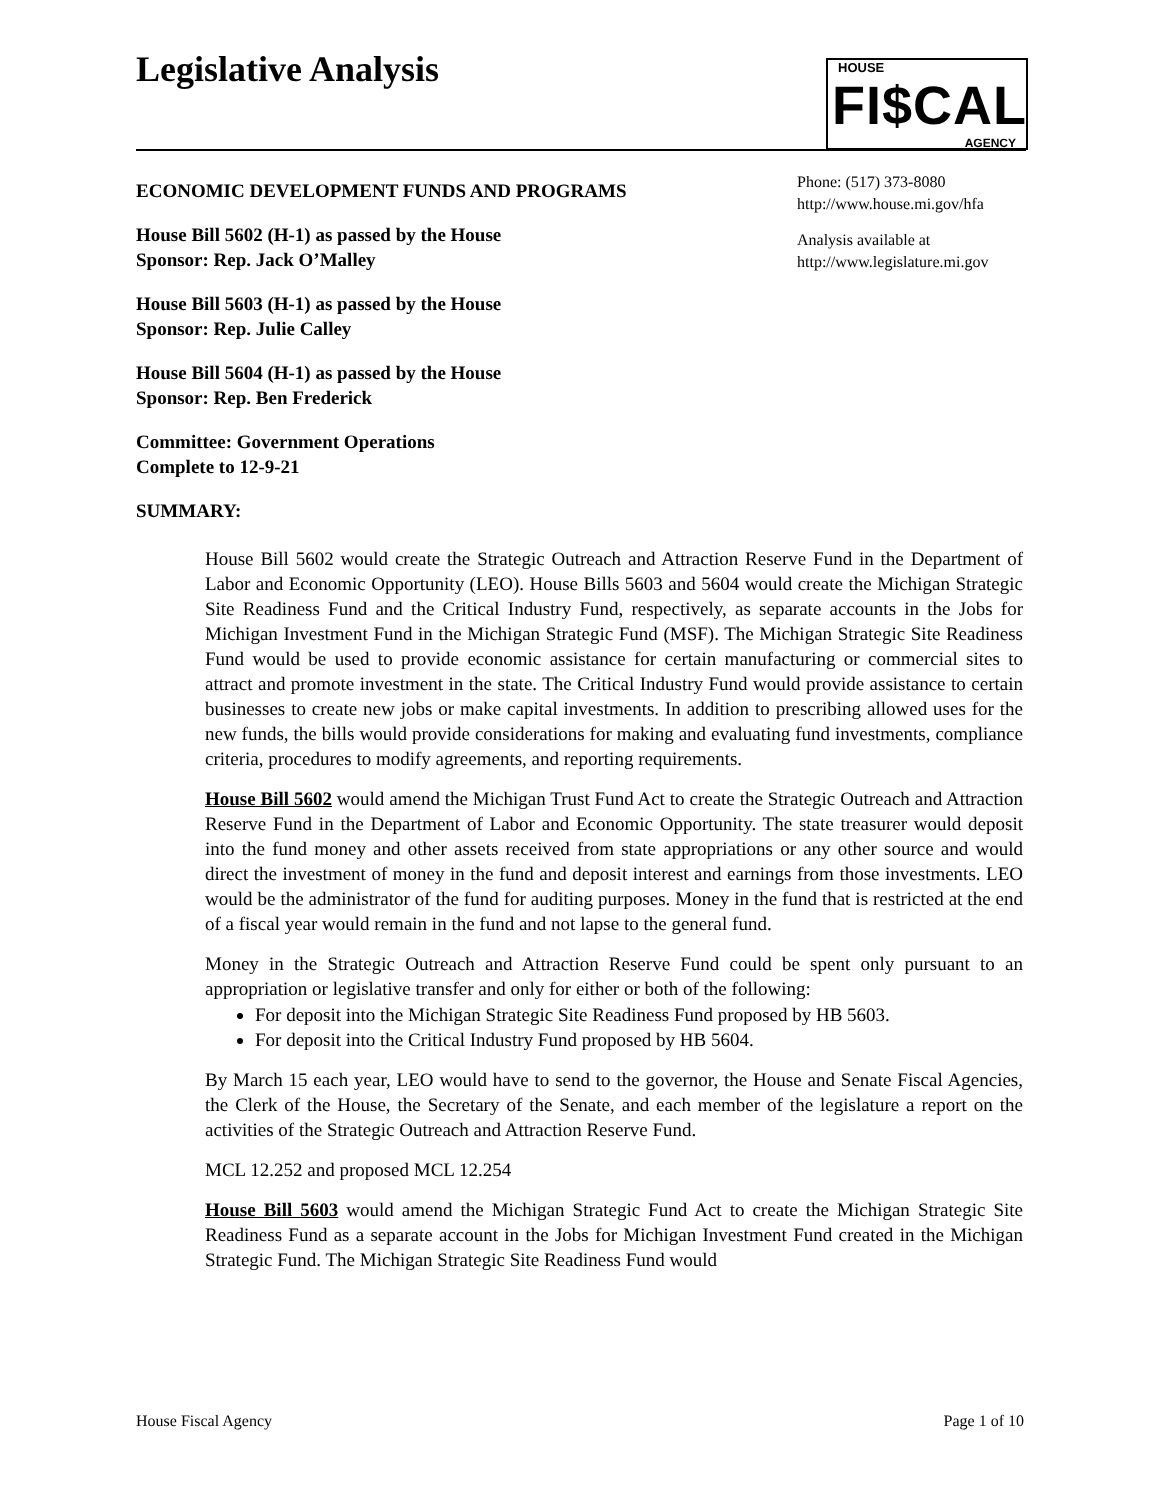Legislative Analysis
HOUSE
FI$CAL
AGENCY
ECONOMIC DEVELOPMENT FUNDS AND PROGRAMS
House Bill 5602 (H-1) as passed by the House
Sponsor: Rep. Jack O’Malley
House Bill 5603 (H-1) as passed by the House
Sponsor: Rep. Julie Calley
House Bill 5604 (H-1) as passed by the House
Sponsor: Rep. Ben Frederick
Committee: Government Operations
Complete to 12-9-21
SUMMARY:
Phone: (517) 373-8080
http://www.house.mi.gov/hfa
Analysis available at
http://www.legislature.mi.gov
House Bill 5602 would create the Strategic Outreach and Attraction Reserve Fund in the Department of Labor and Economic Opportunity (LEO). House Bills 5603 and 5604 would create the Michigan Strategic Site Readiness Fund and the Critical Industry Fund, respectively, as separate accounts in the Jobs for Michigan Investment Fund in the Michigan Strategic Fund (MSF). The Michigan Strategic Site Readiness Fund would be used to provide economic assistance for certain manufacturing or commercial sites to attract and promote investment in the state. The Critical Industry Fund would provide assistance to certain businesses to create new jobs or make capital investments. In addition to prescribing allowed uses for the new funds, the bills would provide considerations for making and evaluating fund investments, compliance criteria, procedures to modify agreements, and reporting requirements.
House Bill 5602 would amend the Michigan Trust Fund Act to create the Strategic Outreach and Attraction Reserve Fund in the Department of Labor and Economic Opportunity. The state treasurer would deposit into the fund money and other assets received from state appropriations or any other source and would direct the investment of money in the fund and deposit interest and earnings from those investments. LEO would be the administrator of the fund for auditing purposes. Money in the fund that is restricted at the end of a fiscal year would remain in the fund and not lapse to the general fund.
Money in the Strategic Outreach and Attraction Reserve Fund could be spent only pursuant to an appropriation or legislative transfer and only for either or both of the following:
For deposit into the Michigan Strategic Site Readiness Fund proposed by HB 5603.
For deposit into the Critical Industry Fund proposed by HB 5604.
By March 15 each year, LEO would have to send to the governor, the House and Senate Fiscal Agencies, the Clerk of the House, the Secretary of the Senate, and each member of the legislature a report on the activities of the Strategic Outreach and Attraction Reserve Fund.
MCL 12.252 and proposed MCL 12.254
House Bill 5603 would amend the Michigan Strategic Fund Act to create the Michigan Strategic Site Readiness Fund as a separate account in the Jobs for Michigan Investment Fund created in the Michigan Strategic Fund. The Michigan Strategic Site Readiness Fund would
House Fiscal Agency Page 1 of 10